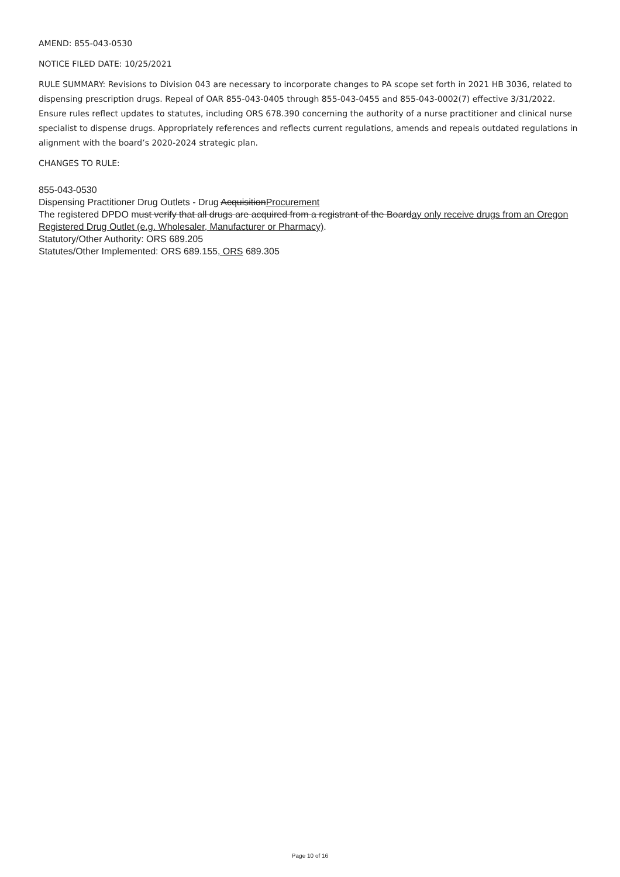AMEND: 855-043-0530
NOTICE FILED DATE: 10/25/2021
RULE SUMMARY: Revisions to Division 043 are necessary to incorporate changes to PA scope set forth in 2021 HB 3036, related to dispensing prescription drugs. Repeal of OAR 855-043-0405 through 855-043-0455 and 855-043-0002(7) effective 3/31/2022. Ensure rules reflect updates to statutes, including ORS 678.390 concerning the authority of a nurse practitioner and clinical nurse specialist to dispense drugs. Appropriately references and reflects current regulations, amends and repeals outdated regulations in alignment with the board’s 2020-2024 strategic plan.
CHANGES TO RULE:
855-043-0530
Dispensing Practitioner Drug Outlets - Drug AcquisitionProcurement
The registered DPDO must verify that all drugs are acquired from a registrant of the Boarday only receive drugs from an Oregon Registered Drug Outlet (e.g. Wholesaler, Manufacturer or Pharmacy).
Statutory/Other Authority: ORS 689.205
Statutes/Other Implemented: ORS 689.155, ORS 689.305
Page 10 of 16